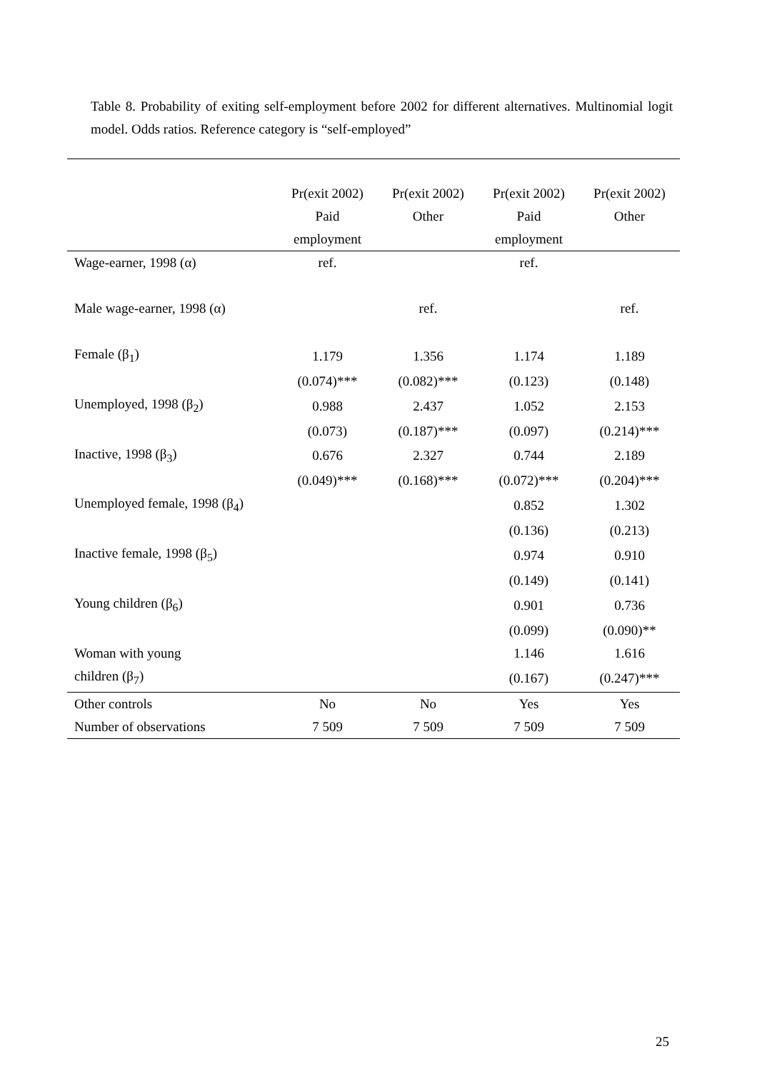Table 8. Probability of exiting self-employment before 2002 for different alternatives. Multinomial logit model. Odds ratios. Reference category is “self-employed”
| | Pr(exit 2002) | Pr(exit 2002) | Pr(exit 2002) | Pr(exit 2002) |
| | Paid | Other | Paid | Other |
| | employment | | employment | |
| Wage-earner, 1998 (α) | ref. | | ref. | |
| Male wage-earner, 1998 (α) | | ref. | | ref. |
| Female (β<sub>1</sub>) | 1.179 | 1.356 | 1.174 | 1.189 |
| | (0.074)*** | (0.082)*** | (0.123) | (0.148) |
| Unemployed, 1998 (β<sub>2</sub>) | 0.988 | 2.437 | 1.052 | 2.153 |
| | (0.073) | (0.187)*** | (0.097) | (0.214)*** |
| Inactive, 1998 (β<sub>3</sub>) | 0.676 | 2.327 | 0.744 | 2.189 |
| | (0.049)*** | (0.168)*** | (0.072)*** | (0.204)*** |
| Unemployed female, 1998 (β<sub>4</sub>) | | | 0.852 | 1.302 |
| | | | (0.136) | (0.213) |
| Inactive female, 1998 (β<sub>5</sub>) | | | 0.974 | 0.910 |
| | | | (0.149) | (0.141) |
| Young children (β<sub>6</sub>) | | | 0.901 | 0.736 |
| | | | (0.099) | (0.090)** |
| Woman with young | | | 1.146 | 1.616 |
| children (β<sub>7</sub>) | | | (0.167) | (0.247)*** |
| Other controls | No | No | Yes | Yes |
| Number of observations | 7 509 | 7 509 | 7 509 | 7 509 |
25